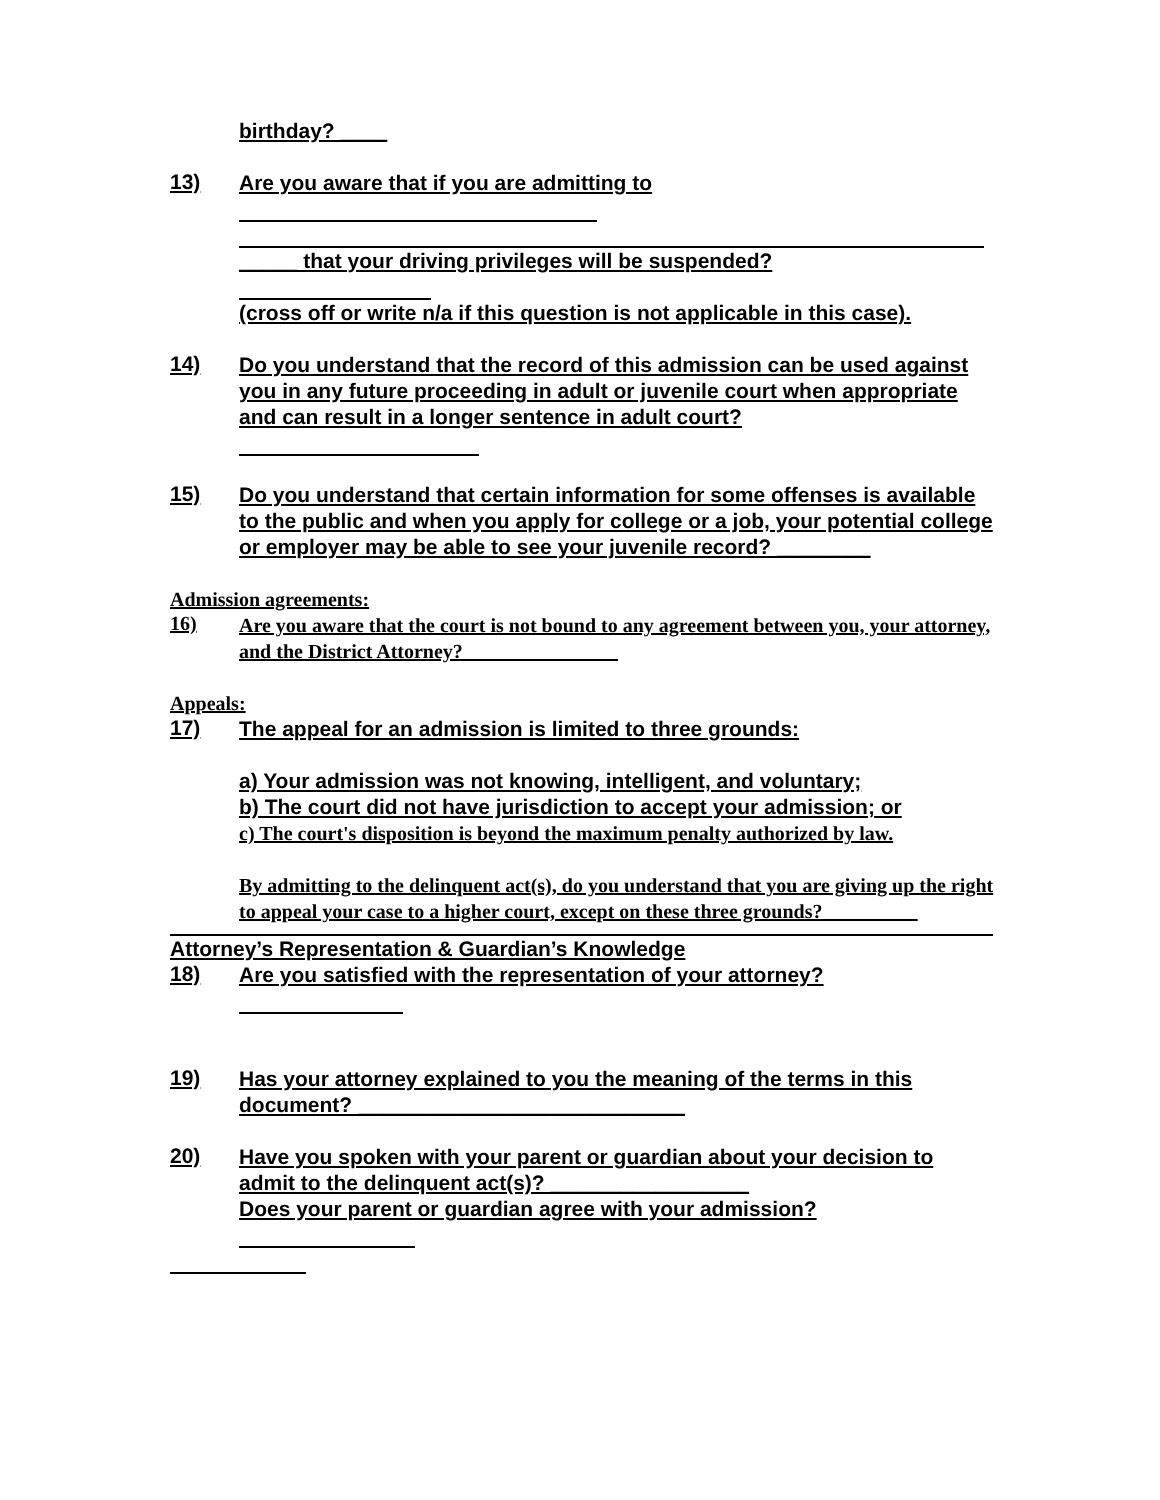birthday? ____
13)
Are you aware that if you are admitting to
_____ that your driving privileges will be suspended?
(cross off or write n/a if this question is not applicable in this case).
14)
Do you understand that the record of this admission can be used against you in any future proceeding in adult or juvenile court when appropriate and can result in a longer sentence in adult court?
15)
Do you understand that certain information for some offenses is available to the public and when you apply for college or a job, your potential college or employer may be able to see your juvenile record? ________
Admission agreements:
16)
Are you aware that the court is not bound to any agreement between you, your attorney, and the District Attorney? _______________
Appeals:
17)
The appeal for an admission is limited to three grounds:
a) Your admission was not knowing, intelligent, and voluntary;
b) The court did not have jurisdiction to accept your admission; or
c) The court's disposition is beyond the maximum penalty authorized by law.
By admitting to the delinquent act(s), do you understand that you are giving up the right to appeal your case to a higher court, except on these three grounds? _________
Attorney’s Representation & Guardian’s Knowledge
18)
Are you satisfied with the representation of your attorney?
19)
Has your attorney explained to you the meaning of the terms in this document? ____________________________
20)
Have you spoken with your parent or guardian about your decision to admit to the delinquent act(s)? _________________
Does your parent or guardian agree with your admission?